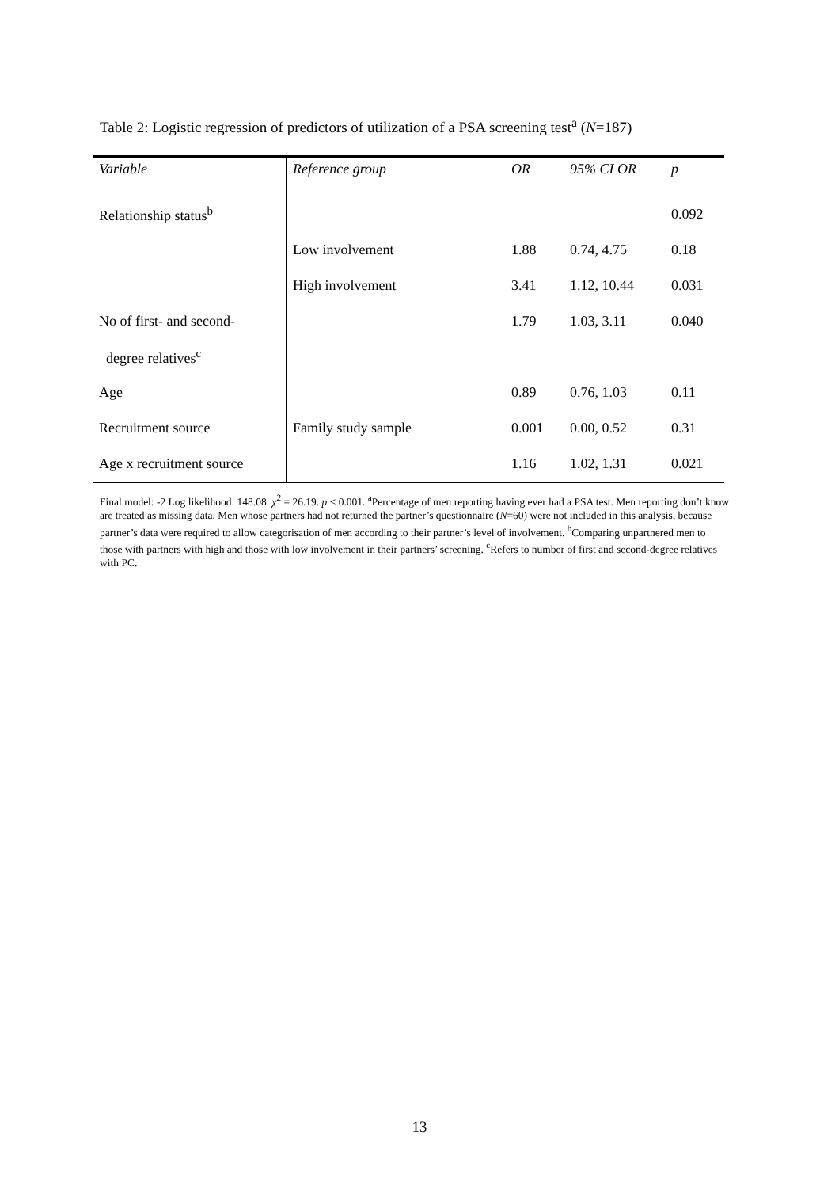Table 2: Logistic regression of predictors of utilization of a PSA screening test<sup>a</sup> (N=187)
| Variable | Reference group | OR | 95% CI OR | p |
| --- | --- | --- | --- | --- |
| Relationship status<sup>b</sup> | | | | 0.092 |
| | Low involvement | 1.88 | 0.74, 4.75 | 0.18 |
| | High involvement | 3.41 | 1.12, 10.44 | 0.031 |
| No of first- and second- | | 1.79 | 1.03, 3.11 | 0.040 |
| degree relatives<sup>c</sup> | | | | |
| Age | | 0.89 | 0.76, 1.03 | 0.11 |
| Recruitment source | Family study sample | 0.001 | 0.00, 0.52 | 0.31 |
| Age x recruitment source | | 1.16 | 1.02, 1.31 | 0.021 |
Final model: -2 Log likelihood: 148.08. χ<sup>2</sup> = 26.19. p < 0.001. <sup>a</sup>Percentage of men reporting having ever had a PSA test. Men reporting don’t know are treated as missing data. Men whose partners had not returned the partner’s questionnaire (N=60) were not included in this analysis, because partner’s data were required to allow categorisation of men according to their partner’s level of involvement. <sup>b</sup>Comparing unpartnered men to those with partners with high and those with low involvement in their partners’ screening. <sup>c</sup>Refers to number of first and second-degree relatives with PC.
13